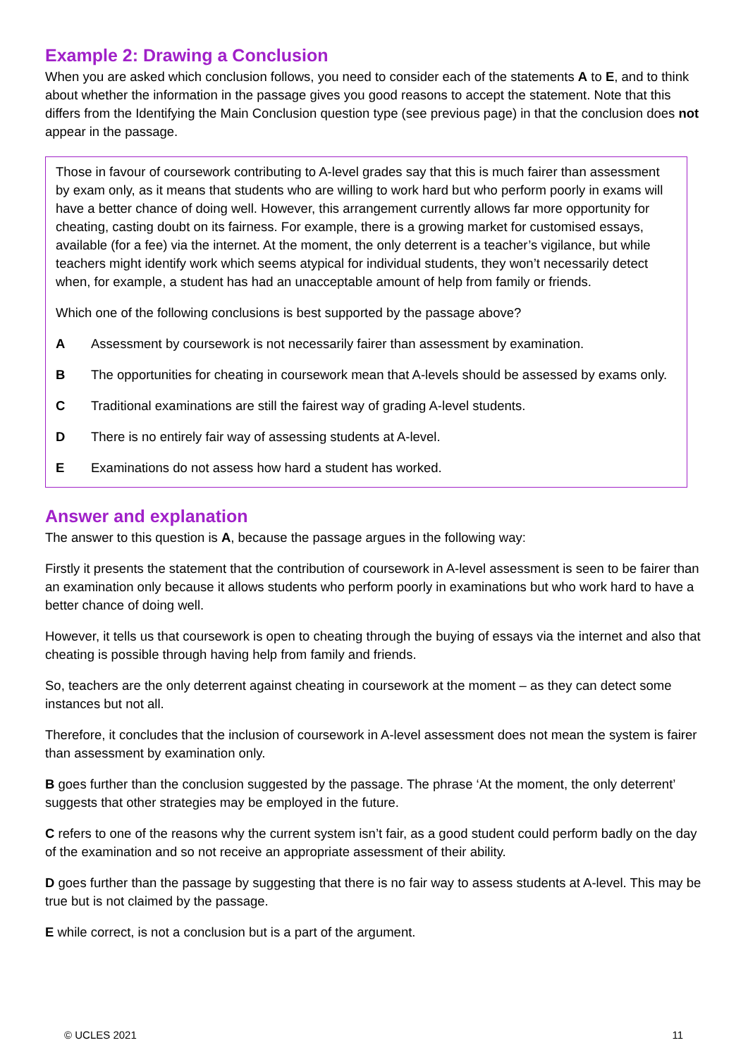Example 2: Drawing a Conclusion
When you are asked which conclusion follows, you need to consider each of the statements A to E, and to think about whether the information in the passage gives you good reasons to accept the statement. Note that this differs from the Identifying the Main Conclusion question type (see previous page) in that the conclusion does not appear in the passage.
Those in favour of coursework contributing to A-level grades say that this is much fairer than assessment by exam only, as it means that students who are willing to work hard but who perform poorly in exams will have a better chance of doing well. However, this arrangement currently allows far more opportunity for cheating, casting doubt on its fairness. For example, there is a growing market for customised essays, available (for a fee) via the internet. At the moment, the only deterrent is a teacher’s vigilance, but while teachers might identify work which seems atypical for individual students, they won’t necessarily detect when, for example, a student has had an unacceptable amount of help from family or friends.
Which one of the following conclusions is best supported by the passage above?
A Assessment by coursework is not necessarily fairer than assessment by examination.
B The opportunities for cheating in coursework mean that A-levels should be assessed by exams only.
C Traditional examinations are still the fairest way of grading A-level students.
D There is no entirely fair way of assessing students at A-level.
E Examinations do not assess how hard a student has worked.
Answer and explanation
The answer to this question is A, because the passage argues in the following way:
Firstly it presents the statement that the contribution of coursework in A-level assessment is seen to be fairer than an examination only because it allows students who perform poorly in examinations but who work hard to have a better chance of doing well.
However, it tells us that coursework is open to cheating through the buying of essays via the internet and also that cheating is possible through having help from family and friends.
So, teachers are the only deterrent against cheating in coursework at the moment – as they can detect some instances but not all.
Therefore, it concludes that the inclusion of coursework in A-level assessment does not mean the system is fairer than assessment by examination only.
B goes further than the conclusion suggested by the passage. The phrase ‘At the moment, the only deterrent’ suggests that other strategies may be employed in the future.
C refers to one of the reasons why the current system isn’t fair, as a good student could perform badly on the day of the examination and so not receive an appropriate assessment of their ability.
D goes further than the passage by suggesting that there is no fair way to assess students at A-level. This may be true but is not claimed by the passage.
E while correct, is not a conclusion but is a part of the argument.
© UCLES 2021 11